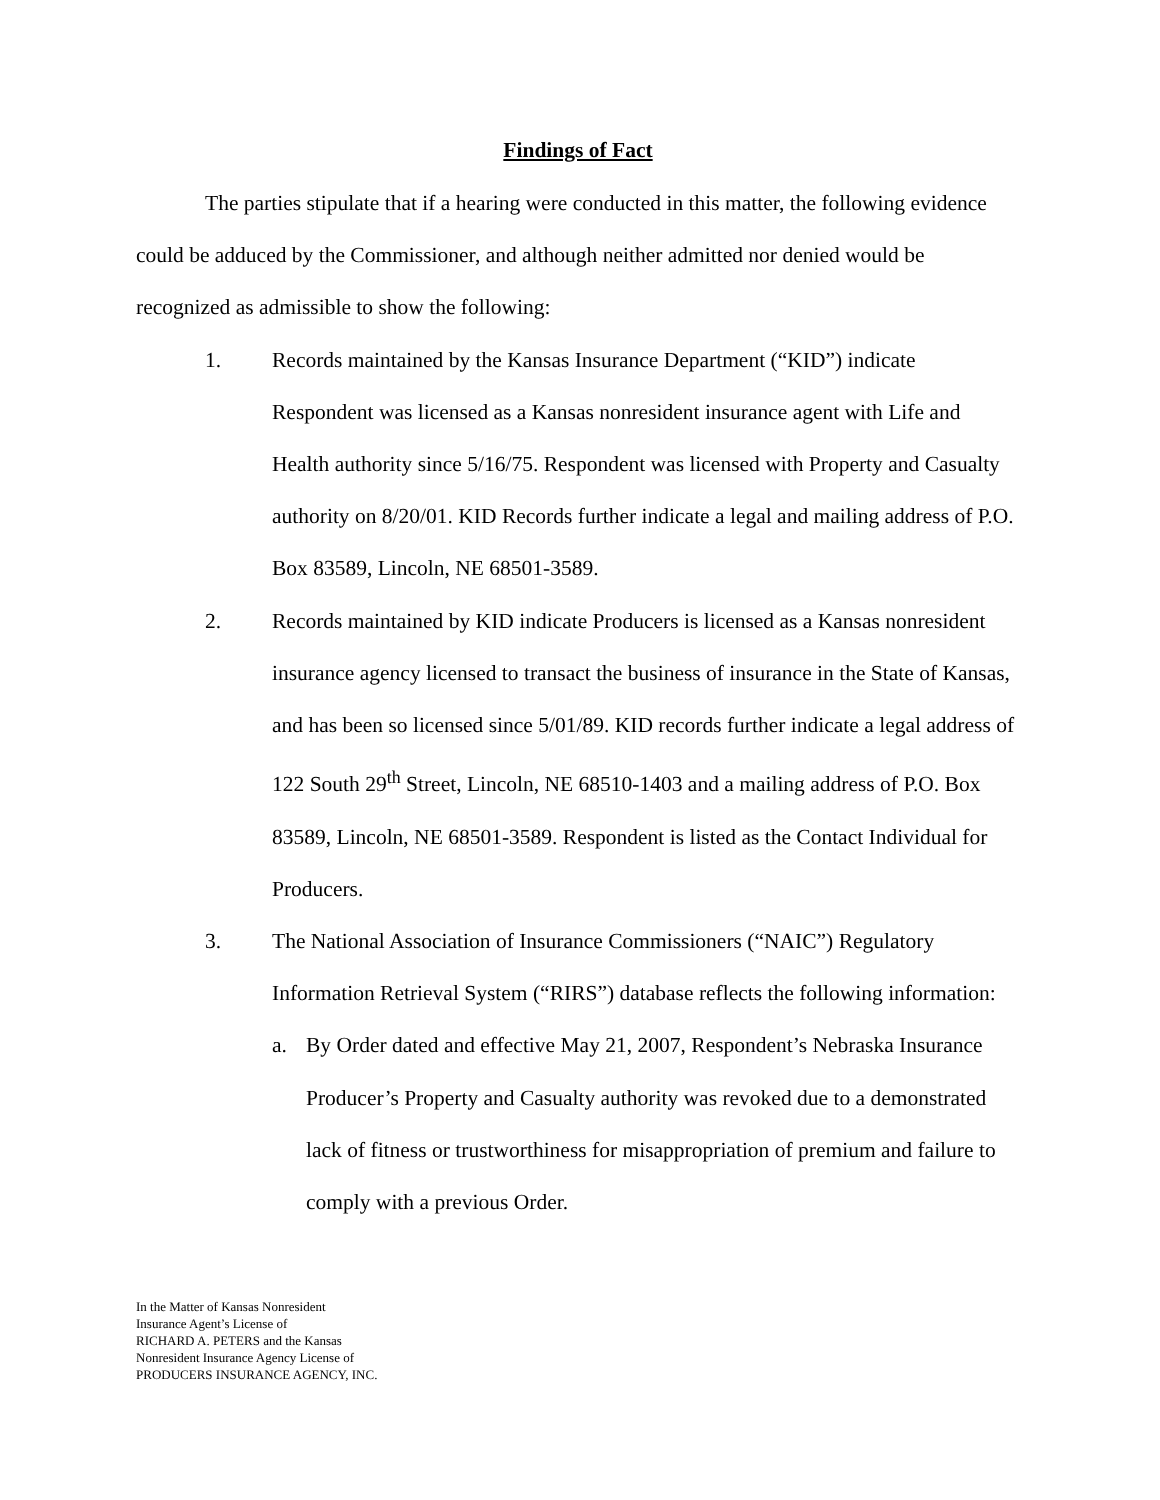Findings of Fact
The parties stipulate that if a hearing were conducted in this matter, the following evidence could be adduced by the Commissioner, and although neither admitted nor denied would be recognized as admissible to show the following:
1. Records maintained by the Kansas Insurance Department (“KID”) indicate Respondent was licensed as a Kansas nonresident insurance agent with Life and Health authority since 5/16/75. Respondent was licensed with Property and Casualty authority on 8/20/01. KID Records further indicate a legal and mailing address of P.O. Box 83589, Lincoln, NE 68501-3589.
2. Records maintained by KID indicate Producers is licensed as a Kansas nonresident insurance agency licensed to transact the business of insurance in the State of Kansas, and has been so licensed since 5/01/89. KID records further indicate a legal address of 122 South 29<sup>th</sup> Street, Lincoln, NE 68510-1403 and a mailing address of P.O. Box 83589, Lincoln, NE 68501-3589. Respondent is listed as the Contact Individual for Producers.
3. The National Association of Insurance Commissioners (“NAIC”) Regulatory Information Retrieval System (“RIRS”) database reflects the following information:
a. By Order dated and effective May 21, 2007, Respondent’s Nebraska Insurance Producer’s Property and Casualty authority was revoked due to a demonstrated lack of fitness or trustworthiness for misappropriation of premium and failure to comply with a previous Order.
In the Matter of Kansas Nonresident
Insurance Agent’s License of
RICHARD A. PETERS and the Kansas
Nonresident Insurance Agency License of
PRODUCERS INSURANCE AGENCY, INC.